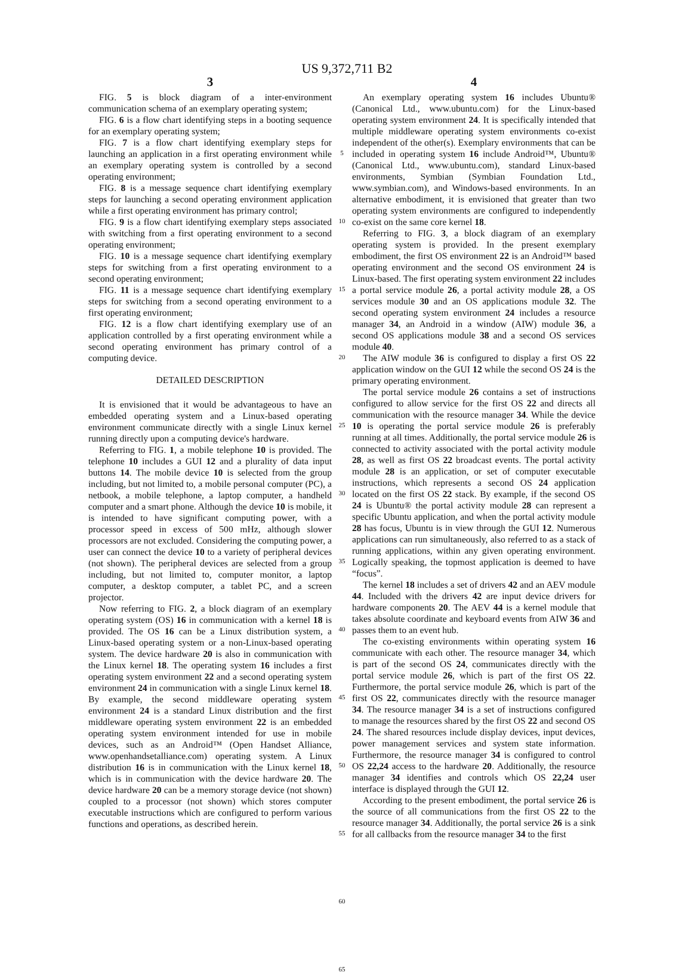US 9,372,711 B2
3
FIG. 5 is block diagram of a inter-environment communication schema of an exemplary operating system;
FIG. 6 is a flow chart identifying steps in a booting sequence for an exemplary operating system;
FIG. 7 is a flow chart identifying exemplary steps for launching an application in a first operating environment while an exemplary operating system is controlled by a second operating environment;
FIG. 8 is a message sequence chart identifying exemplary steps for launching a second operating environment application while a first operating environment has primary control;
FIG. 9 is a flow chart identifying exemplary steps associated with switching from a first operating environment to a second operating environment;
FIG. 10 is a message sequence chart identifying exemplary steps for switching from a first operating environment to a second operating environment;
FIG. 11 is a message sequence chart identifying exemplary steps for switching from a second operating environment to a first operating environment;
FIG. 12 is a flow chart identifying exemplary use of an application controlled by a first operating environment while a second operating environment has primary control of a computing device.
DETAILED DESCRIPTION
It is envisioned that it would be advantageous to have an embedded operating system and a Linux-based operating environment communicate directly with a single Linux kernel running directly upon a computing device's hardware.
Referring to FIG. 1, a mobile telephone 10 is provided. The telephone 10 includes a GUI 12 and a plurality of data input buttons 14. The mobile device 10 is selected from the group including, but not limited to, a mobile personal computer (PC), a netbook, a mobile telephone, a laptop computer, a handheld computer and a smart phone. Although the device 10 is mobile, it is intended to have significant computing power, with a processor speed in excess of 500 mHz, although slower processors are not excluded. Considering the computing power, a user can connect the device 10 to a variety of peripheral devices (not shown). The peripheral devices are selected from a group including, but not limited to, computer monitor, a laptop computer, a desktop computer, a tablet PC, and a screen projector.
Now referring to FIG. 2, a block diagram of an exemplary operating system (OS) 16 in communication with a kernel 18 is provided. The OS 16 can be a Linux distribution system, a Linux-based operating system or a non-Linux-based operating system. The device hardware 20 is also in communication with the Linux kernel 18. The operating system 16 includes a first operating system environment 22 and a second operating system environment 24 in communication with a single Linux kernel 18. By example, the second middleware operating system environment 24 is a standard Linux distribution and the first middleware operating system environment 22 is an embedded operating system environment intended for use in mobile devices, such as an Android™ (Open Handset Alliance, www.openhandsetalliance.com) operating system. A Linux distribution 16 is in communication with the Linux kernel 18, which is in communication with the device hardware 20. The device hardware 20 can be a memory storage device (not shown) coupled to a processor (not shown) which stores computer executable instructions which are configured to perform various functions and operations, as described herein.
5
10
15
20
25
30
35
40
45
50
55
60
65
4
An exemplary operating system 16 includes Ubuntu® (Canonical Ltd., www.ubuntu.com) for the Linux-based operating system environment 24. It is specifically intended that multiple middleware operating system environments co-exist independent of the other(s). Exemplary environments that can be included in operating system 16 include Android™, Ubuntu® (Canonical Ltd., www.ubuntu.com), standard Linux-based environments, Symbian (Symbian Foundation Ltd., www.symbian.com), and Windows-based environments. In an alternative embodiment, it is envisioned that greater than two operating system environments are configured to independently co-exist on the same core kernel 18.
Referring to FIG. 3, a block diagram of an exemplary operating system is provided. In the present exemplary embodiment, the first OS environment 22 is an Android™ based operating environment and the second OS environment 24 is Linux-based. The first operating system environment 22 includes a portal service module 26, a portal activity module 28, a OS services module 30 and an OS applications module 32. The second operating system environment 24 includes a resource manager 34, an Android in a window (AIW) module 36, a second OS applications module 38 and a second OS services module 40.
The AIW module 36 is configured to display a first OS 22 application window on the GUI 12 while the second OS 24 is the primary operating environment.
The portal service module 26 contains a set of instructions configured to allow service for the first OS 22 and directs all communication with the resource manager 34. While the device 10 is operating the portal service module 26 is preferably running at all times. Additionally, the portal service module 26 is connected to activity associated with the portal activity module 28, as well as first OS 22 broadcast events. The portal activity module 28 is an application, or set of computer executable instructions, which represents a second OS 24 application located on the first OS 22 stack. By example, if the second OS 24 is Ubuntu® the portal activity module 28 can represent a specific Ubuntu application, and when the portal activity module 28 has focus, Ubuntu is in view through the GUI 12. Numerous applications can run simultaneously, also referred to as a stack of running applications, within any given operating environment. Logically speaking, the topmost application is deemed to have “focus”.
The kernel 18 includes a set of drivers 42 and an AEV module 44. Included with the drivers 42 are input device drivers for hardware components 20. The AEV 44 is a kernel module that takes absolute coordinate and keyboard events from AIW 36 and passes them to an event hub.
The co-existing environments within operating system 16 communicate with each other. The resource manager 34, which is part of the second OS 24, communicates directly with the portal service module 26, which is part of the first OS 22. Furthermore, the portal service module 26, which is part of the first OS 22, communicates directly with the resource manager 34. The resource manager 34 is a set of instructions configured to manage the resources shared by the first OS 22 and second OS 24. The shared resources include display devices, input devices, power management services and system state information. Furthermore, the resource manager 34 is configured to control OS 22,24 access to the hardware 20. Additionally, the resource manager 34 identifies and controls which OS 22,24 user interface is displayed through the GUI 12.
According to the present embodiment, the portal service 26 is the source of all communications from the first OS 22 to the resource manager 34. Additionally, the portal service 26 is a sink for all callbacks from the resource manager 34 to the first